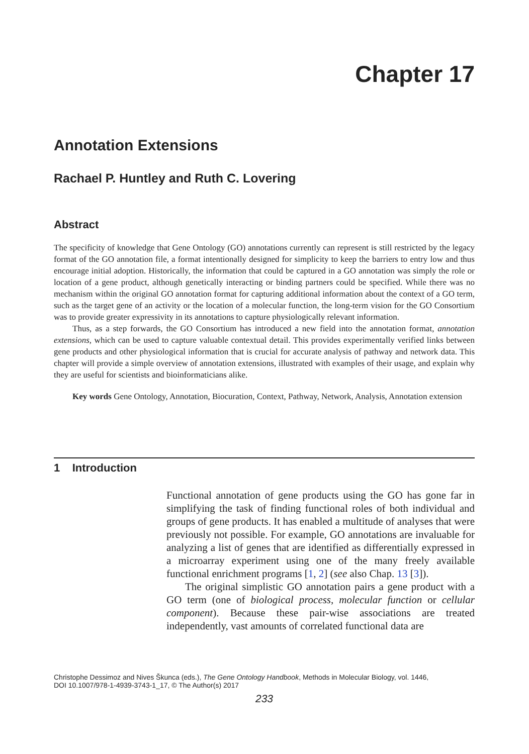Chapter 17
Annotation Extensions
Rachael P. Huntley and Ruth C. Lovering
Abstract
The specificity of knowledge that Gene Ontology (GO) annotations currently can represent is still restricted by the legacy format of the GO annotation file, a format intentionally designed for simplicity to keep the barriers to entry low and thus encourage initial adoption. Historically, the information that could be captured in a GO annotation was simply the role or location of a gene product, although genetically interacting or binding partners could be specified. While there was no mechanism within the original GO annotation format for capturing additional information about the context of a GO term, such as the target gene of an activity or the location of a molecular function, the long-term vision for the GO Consortium was to provide greater expressivity in its annotations to capture physiologically relevant information.
Thus, as a step forwards, the GO Consortium has introduced a new field into the annotation format, annotation extensions, which can be used to capture valuable contextual detail. This provides experimentally verified links between gene products and other physiological information that is crucial for accurate analysis of pathway and network data. This chapter will provide a simple overview of annotation extensions, illustrated with examples of their usage, and explain why they are useful for scientists and bioinformaticians alike.
Key words Gene Ontology, Annotation, Biocuration, Context, Pathway, Network, Analysis, Annotation extension
1 Introduction
Functional annotation of gene products using the GO has gone far in simplifying the task of finding functional roles of both individual and groups of gene products. It has enabled a multitude of analyses that were previously not possible. For example, GO annotations are invaluable for analyzing a list of genes that are identified as differentially expressed in a microarray experiment using one of the many freely available functional enrichment programs [1, 2] (see also Chap. 13 [3]).
The original simplistic GO annotation pairs a gene product with a GO term (one of biological process, molecular function or cellular component). Because these pair-wise associations are treated independently, vast amounts of correlated functional data are
Christophe Dessimoz and Nives Škunca (eds.), The Gene Ontology Handbook, Methods in Molecular Biology, vol. 1446,
DOI 10.1007/978-1-4939-3743-1_17, © The Author(s) 2017
233